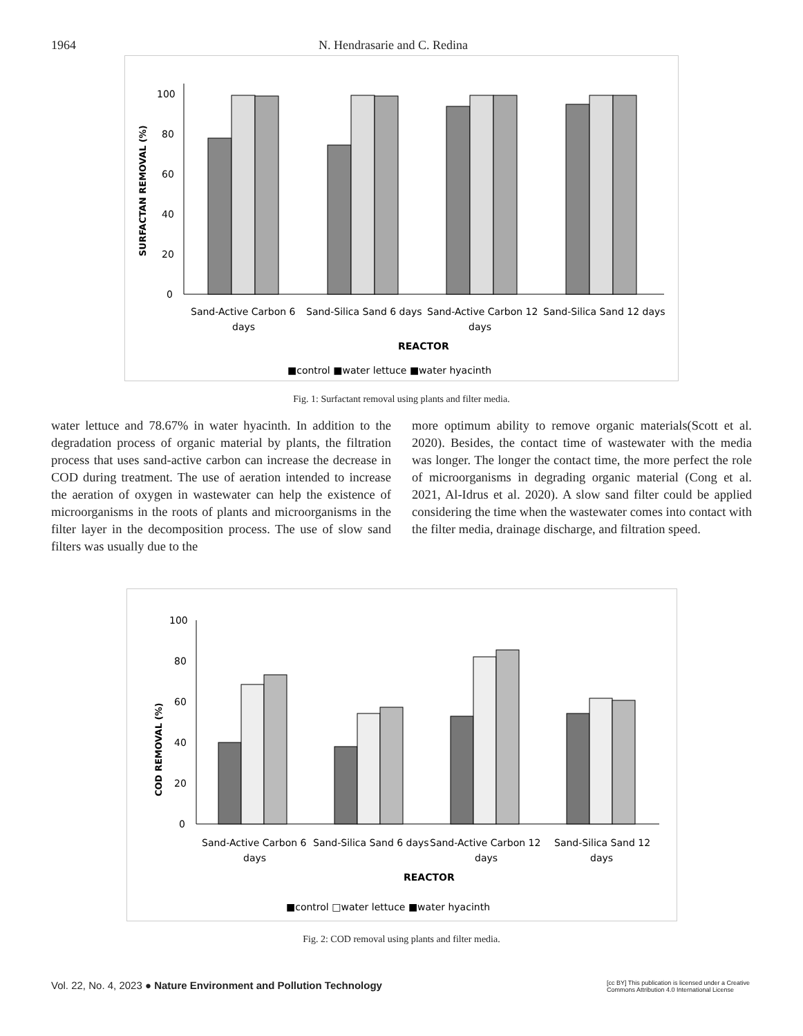1964 N. Hendrasarie and C. Redina
SURFACTAN REMOVAL (%)
0
20
40
60
80
100
Sand-Active Carbon 6
days
Sand-Silica Sand 6 days
Sand-Active Carbon 12
days
Sand-Silica Sand 12 days
REACTOR
■control ■water lettuce ■water hyacinth
Fig. 1: Surfactant removal using plants and filter media.
water lettuce and 78.67% in water hyacinth. In addition to the degradation process of organic material by plants, the filtration process that uses sand-active carbon can increase the decrease in COD during treatment. The use of aeration intended to increase the aeration of oxygen in wastewater can help the existence of microorganisms in the roots of plants and microorganisms in the filter layer in the decomposition process. The use of slow sand filters was usually due to the
more optimum ability to remove organic materials(Scott et al. 2020). Besides, the contact time of wastewater with the media was longer. The longer the contact time, the more perfect the role of microorganisms in degrading organic material (Cong et al. 2021, Al-Idrus et al. 2020). A slow sand filter could be applied considering the time when the wastewater comes into contact with the filter media, drainage discharge, and filtration speed.
COD REMOVAL (%)
0
20
40
60
80
100
Sand-Active Carbon 6
days
Sand-Silica Sand 6 days
Sand-Active Carbon 12
days
Sand-Silica Sand 12
days
REACTOR
■control □water lettuce ■water hyacinth
Fig. 2: COD removal using plants and filter media.
Vol. 22, No. 4, 2023 ● Nature Environment and Pollution Technology [cc BY] This publication is licensed under a Creative Commons Attribution 4.0 International License